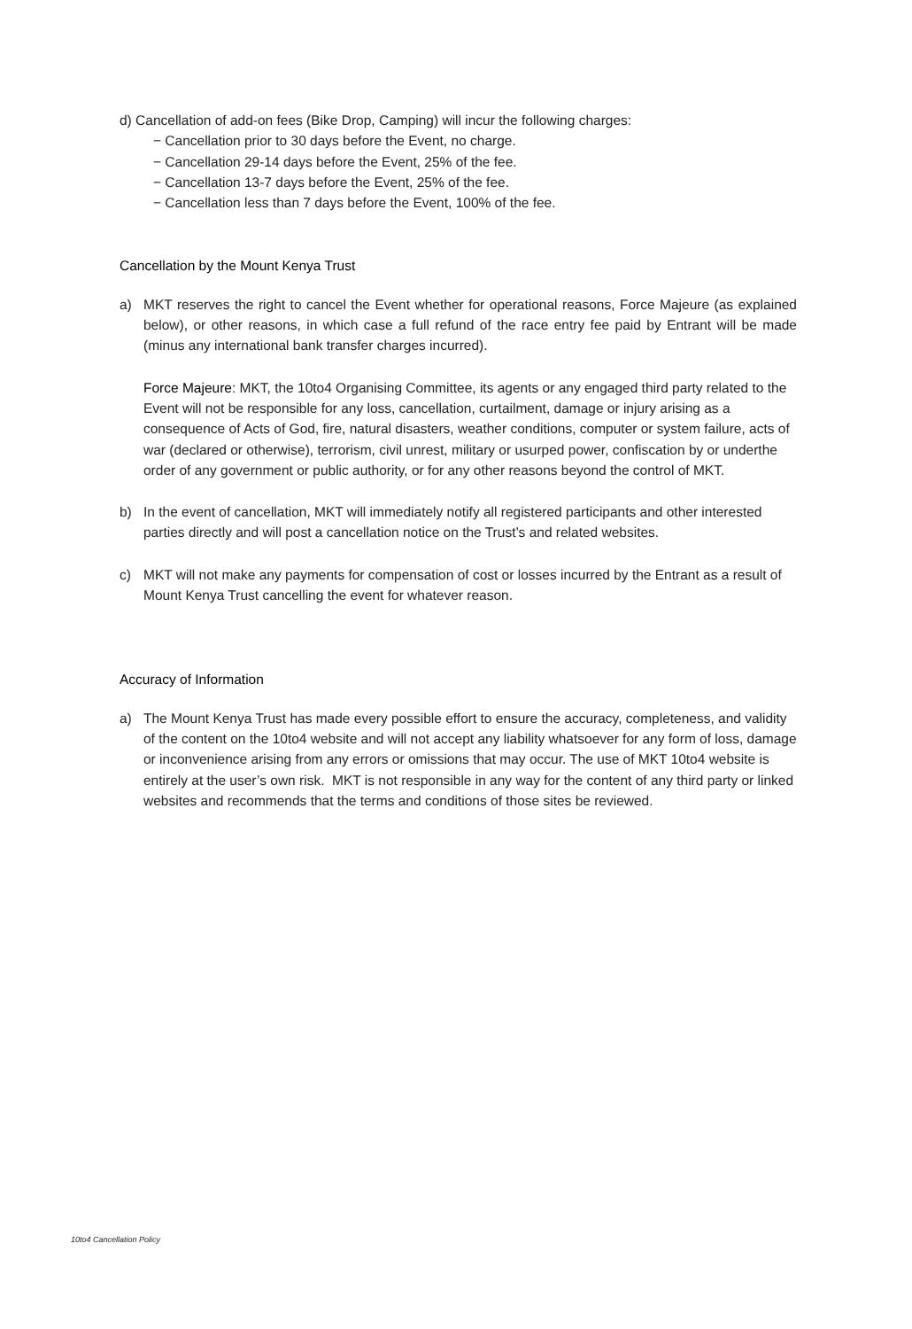d) Cancellation of add-on fees (Bike Drop, Camping) will incur the following charges:
− Cancellation prior to 30 days before the Event, no charge.
− Cancellation 29-14 days before the Event, 25% of the fee.
− Cancellation 13-7 days before the Event, 25% of the fee.
− Cancellation less than 7 days before the Event, 100% of the fee.
Cancellation by the Mount Kenya Trust
a) MKT reserves the right to cancel the Event whether for operational reasons, Force Majeure (as explained below), or other reasons, in which case a full refund of the race entry fee paid by Entrant will be made (minus any international bank transfer charges incurred).
Force Majeure: MKT, the 10to4 Organising Committee, its agents or any engaged third party related to the Event will not be responsible for any loss, cancellation, curtailment, damage or injury arising as a consequence of Acts of God, fire, natural disasters, weather conditions, computer or system failure, acts of war (declared or otherwise), terrorism, civil unrest, military or usurped power, confiscation by or underthe order of any government or public authority, or for any other reasons beyond the control of MKT.
b) In the event of cancellation, MKT will immediately notify all registered participants and other interested parties directly and will post a cancellation notice on the Trust’s and related websites.
c) MKT will not make any payments for compensation of cost or losses incurred by the Entrant as a result of Mount Kenya Trust cancelling the event for whatever reason.
Accuracy of Information
a) The Mount Kenya Trust has made every possible effort to ensure the accuracy, completeness, and validity of the content on the 10to4 website and will not accept any liability whatsoever for any form of loss, damage or inconvenience arising from any errors or omissions that may occur. The use of MKT 10to4 website is entirely at the user’s own risk. MKT is not responsible in any way for the content of any third party or linked websites and recommends that the terms and conditions of those sites be reviewed.
10to4 Cancellation Policy